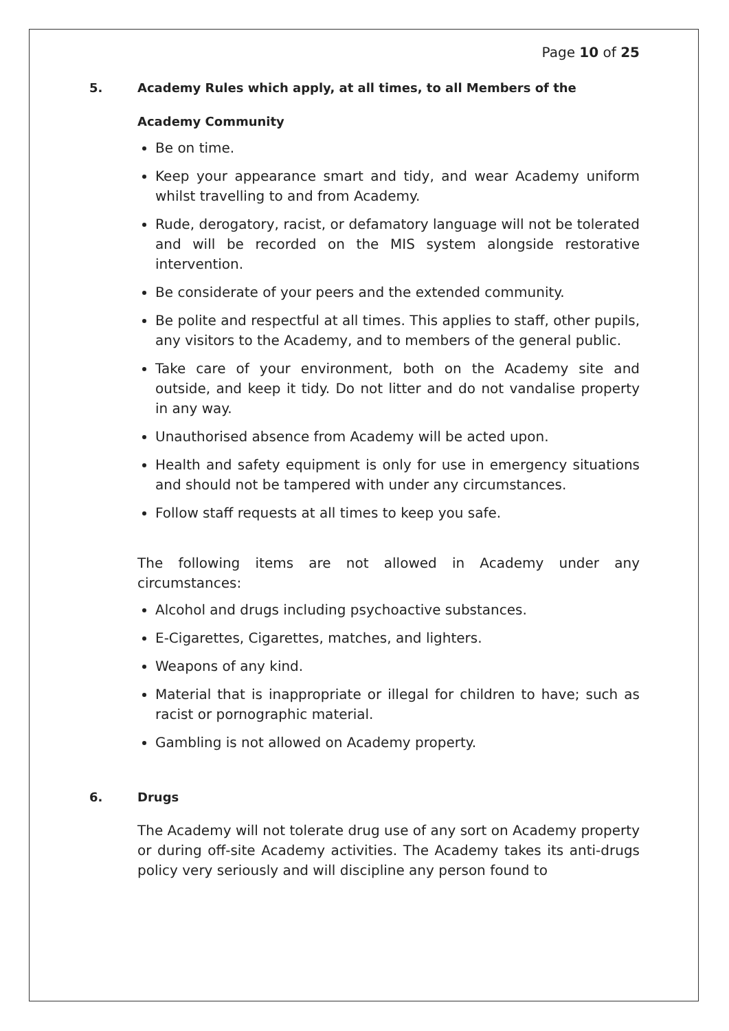Page 10 of 25
5. Academy Rules which apply, at all times, to all Members of the
Academy Community
Be on time.
Keep your appearance smart and tidy, and wear Academy uniform whilst travelling to and from Academy.
Rude, derogatory, racist, or defamatory language will not be tolerated and will be recorded on the MIS system alongside restorative intervention.
Be considerate of your peers and the extended community.
Be polite and respectful at all times. This applies to staff, other pupils, any visitors to the Academy, and to members of the general public.
Take care of your environment, both on the Academy site and outside, and keep it tidy. Do not litter and do not vandalise property in any way.
Unauthorised absence from Academy will be acted upon.
Health and safety equipment is only for use in emergency situations and should not be tampered with under any circumstances.
Follow staff requests at all times to keep you safe.
The following items are not allowed in Academy under any circumstances:
Alcohol and drugs including psychoactive substances.
E-Cigarettes, Cigarettes, matches, and lighters.
Weapons of any kind.
Material that is inappropriate or illegal for children to have; such as racist or pornographic material.
Gambling is not allowed on Academy property.
6. Drugs
The Academy will not tolerate drug use of any sort on Academy property or during off-site Academy activities. The Academy takes its anti-drugs policy very seriously and will discipline any person found to